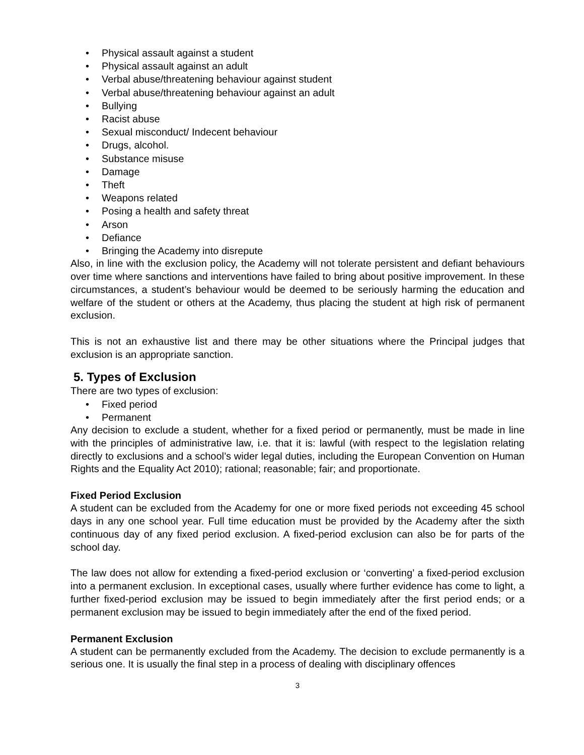• Physical assault against a student
• Physical assault against an adult
• Verbal abuse/threatening behaviour against student
• Verbal abuse/threatening behaviour against an adult
• Bullying
• Racist abuse
• Sexual misconduct/ Indecent behaviour
• Drugs, alcohol.
• Substance misuse
• Damage
• Theft
• Weapons related
• Posing a health and safety threat
• Arson
• Defiance
• Bringing the Academy into disrepute
Also, in line with the exclusion policy, the Academy will not tolerate persistent and defiant behaviours over time where sanctions and interventions have failed to bring about positive improvement. In these circumstances, a student’s behaviour would be deemed to be seriously harming the education and welfare of the student or others at the Academy, thus placing the student at high risk of permanent exclusion.
This is not an exhaustive list and there may be other situations where the Principal judges that exclusion is an appropriate sanction.
5. Types of Exclusion
There are two types of exclusion:
• Fixed period
• Permanent
Any decision to exclude a student, whether for a fixed period or permanently, must be made in line with the principles of administrative law, i.e. that it is: lawful (with respect to the legislation relating directly to exclusions and a school’s wider legal duties, including the European Convention on Human Rights and the Equality Act 2010); rational; reasonable; fair; and proportionate.
Fixed Period Exclusion
A student can be excluded from the Academy for one or more fixed periods not exceeding 45 school days in any one school year. Full time education must be provided by the Academy after the sixth continuous day of any fixed period exclusion. A fixed-period exclusion can also be for parts of the school day.
The law does not allow for extending a fixed-period exclusion or ‘converting’ a fixed-period exclusion into a permanent exclusion. In exceptional cases, usually where further evidence has come to light, a further fixed-period exclusion may be issued to begin immediately after the first period ends; or a permanent exclusion may be issued to begin immediately after the end of the fixed period.
Permanent Exclusion
A student can be permanently excluded from the Academy. The decision to exclude permanently is a serious one. It is usually the final step in a process of dealing with disciplinary offences
3